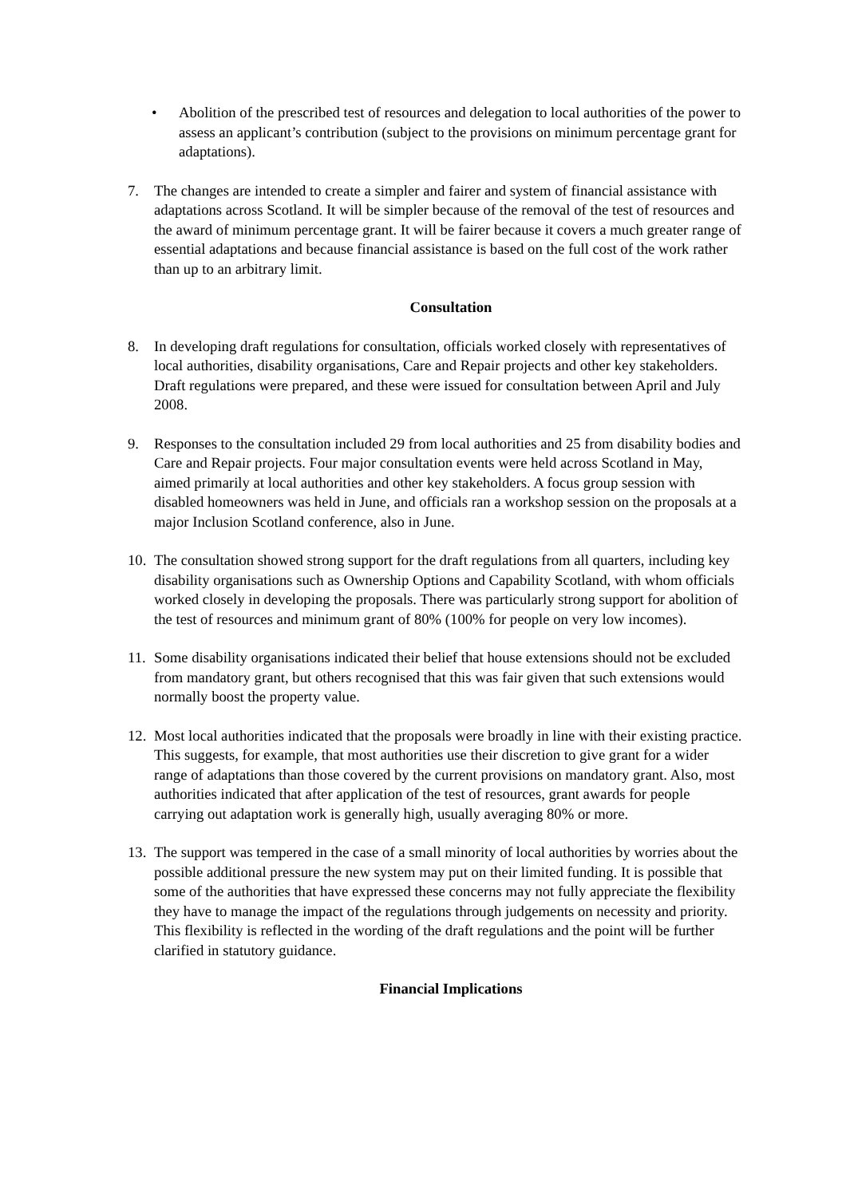• Abolition of the prescribed test of resources and delegation to local authorities of the power to assess an applicant’s contribution (subject to the provisions on minimum percentage grant for adaptations).
7. The changes are intended to create a simpler and fairer and system of financial assistance with adaptations across Scotland. It will be simpler because of the removal of the test of resources and the award of minimum percentage grant. It will be fairer because it covers a much greater range of essential adaptations and because financial assistance is based on the full cost of the work rather than up to an arbitrary limit.
Consultation
8. In developing draft regulations for consultation, officials worked closely with representatives of local authorities, disability organisations, Care and Repair projects and other key stakeholders. Draft regulations were prepared, and these were issued for consultation between April and July 2008.
9. Responses to the consultation included 29 from local authorities and 25 from disability bodies and Care and Repair projects. Four major consultation events were held across Scotland in May, aimed primarily at local authorities and other key stakeholders. A focus group session with disabled homeowners was held in June, and officials ran a workshop session on the proposals at a major Inclusion Scotland conference, also in June.
10.
The consultation showed strong support for the draft regulations from all quarters, including key disability organisations such as Ownership Options and Capability Scotland, with whom officials worked closely in developing the proposals. There was particularly strong support for abolition of the test of resources and minimum grant of 80% (100% for people on very low incomes).
11.
Some disability organisations indicated their belief that house extensions should not be excluded from mandatory grant, but others recognised that this was fair given that such extensions would normally boost the property value.
12.
Most local authorities indicated that the proposals were broadly in line with their existing practice. This suggests, for example, that most authorities use their discretion to give grant for a wider range of adaptations than those covered by the current provisions on mandatory grant. Also, most authorities indicated that after application of the test of resources, grant awards for people carrying out adaptation work is generally high, usually averaging 80% or more.
13.
The support was tempered in the case of a small minority of local authorities by worries about the possible additional pressure the new system may put on their limited funding. It is possible that some of the authorities that have expressed these concerns may not fully appreciate the flexibility they have to manage the impact of the regulations through judgements on necessity and priority. This flexibility is reflected in the wording of the draft regulations and the point will be further clarified in statutory guidance.
Financial Implications